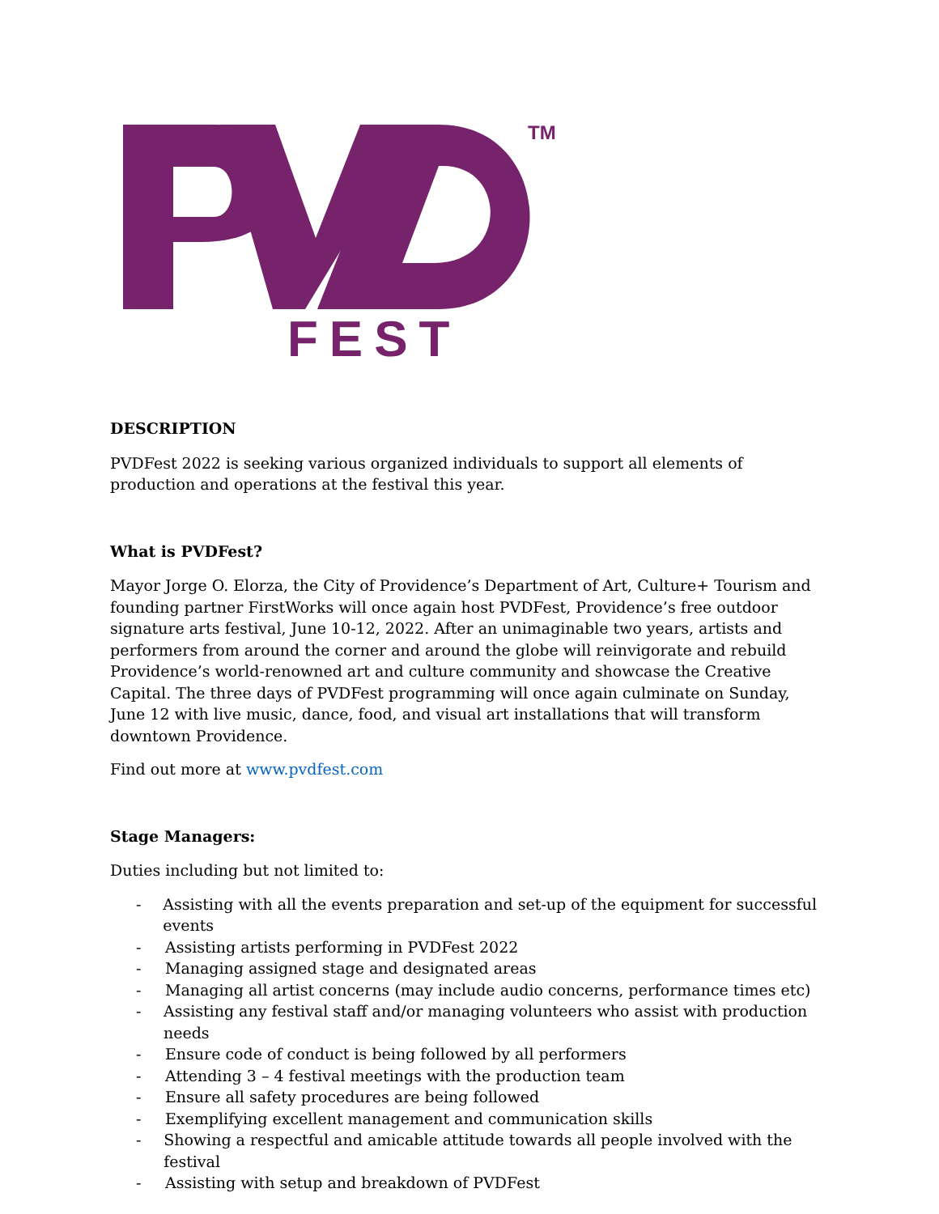TM
FEST
DESCRIPTION
PVDFest 2022 is seeking various organized individuals to support all elements of production and operations at the festival this year.
What is PVDFest?
Mayor Jorge O. Elorza, the City of Providence’s Department of Art, Culture+ Tourism and founding partner FirstWorks will once again host PVDFest, Providence’s free outdoor signature arts festival, June 10-12, 2022. After an unimaginable two years, artists and performers from around the corner and around the globe will reinvigorate and rebuild Providence’s world-renowned art and culture community and showcase the Creative Capital. The three days of PVDFest programming will once again culminate on Sunday, June 12 with live music, dance, food, and visual art installations that will transform downtown Providence.
Find out more at www.pvdfest.com
Stage Managers:
Duties including but not limited to:
- Assisting with all the events preparation and set-up of the equipment for successful events
- Assisting artists performing in PVDFest 2022
- Managing assigned stage and designated areas
- Managing all artist concerns (may include audio concerns, performance times etc)
- Assisting any festival staff and/or managing volunteers who assist with production needs
- Ensure code of conduct is being followed by all performers
- Attending 3 – 4 festival meetings with the production team
- Ensure all safety procedures are being followed
- Exemplifying excellent management and communication skills
- Showing a respectful and amicable attitude towards all people involved with the festival
- Assisting with setup and breakdown of PVDFest